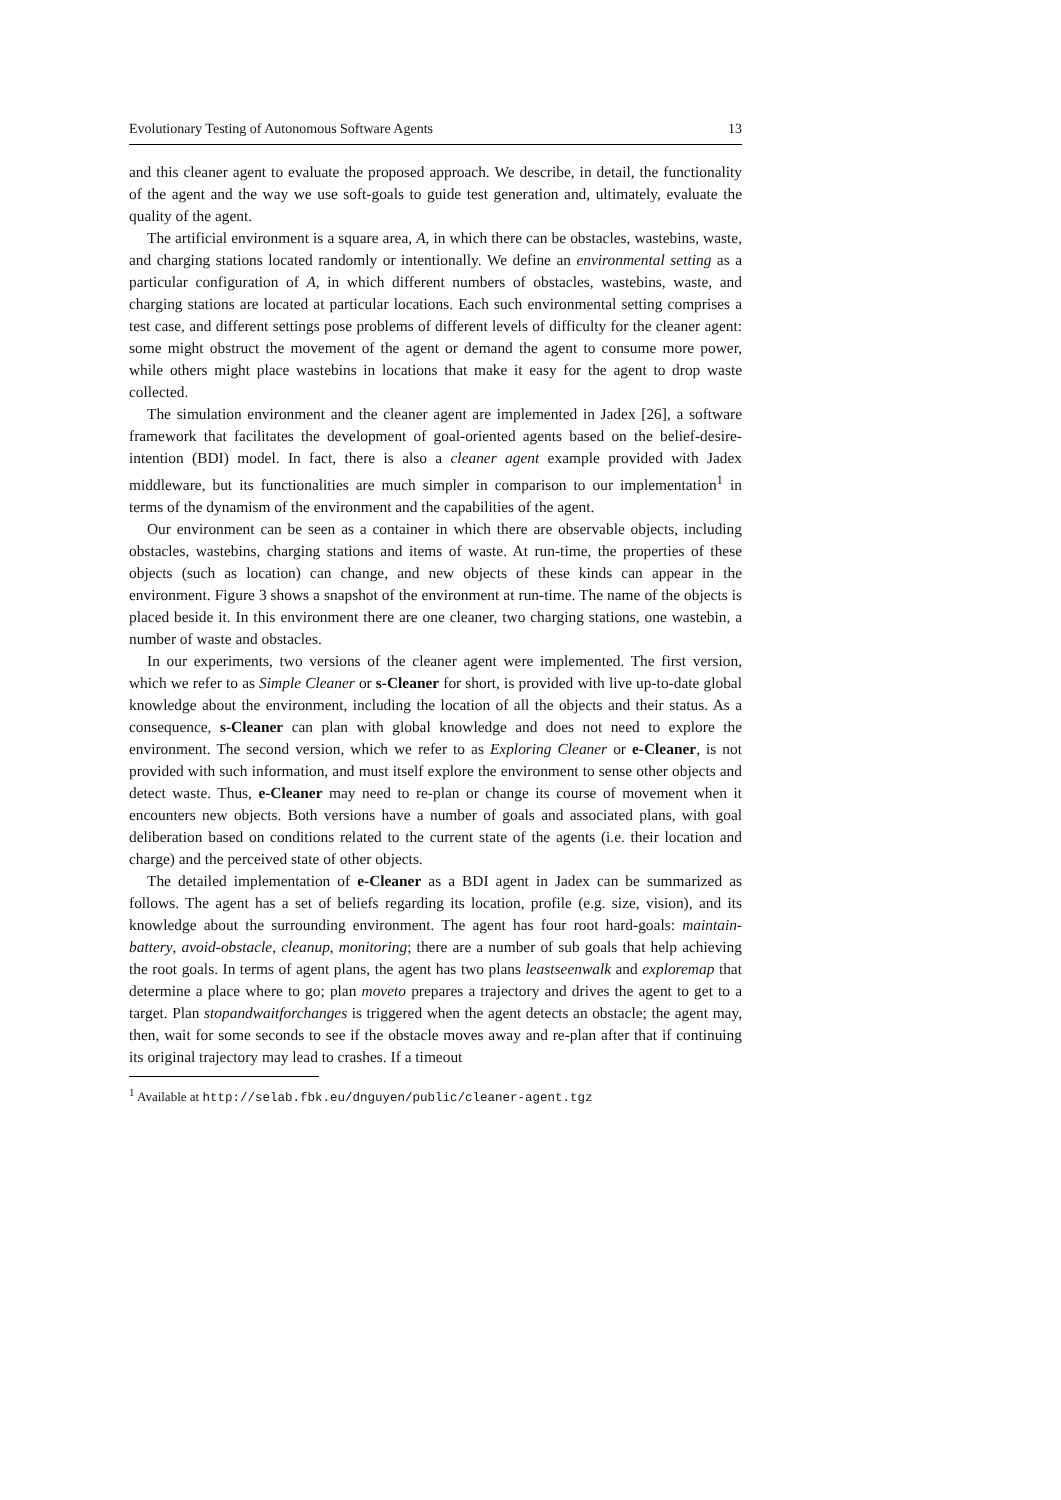Evolutionary Testing of Autonomous Software Agents 13
and this cleaner agent to evaluate the proposed approach. We describe, in detail, the functionality of the agent and the way we use soft-goals to guide test generation and, ultimately, evaluate the quality of the agent.
The artificial environment is a square area, A, in which there can be obstacles, wastebins, waste, and charging stations located randomly or intentionally. We define an environmental setting as a particular configuration of A, in which different numbers of obstacles, wastebins, waste, and charging stations are located at particular locations. Each such environmental setting comprises a test case, and different settings pose problems of different levels of difficulty for the cleaner agent: some might obstruct the movement of the agent or demand the agent to consume more power, while others might place wastebins in locations that make it easy for the agent to drop waste collected.
The simulation environment and the cleaner agent are implemented in Jadex [26], a software framework that facilitates the development of goal-oriented agents based on the belief-desire-intention (BDI) model. In fact, there is also a cleaner agent example provided with Jadex middleware, but its functionalities are much simpler in comparison to our implementation<sup>1</sup> in terms of the dynamism of the environment and the capabilities of the agent.
Our environment can be seen as a container in which there are observable objects, including obstacles, wastebins, charging stations and items of waste. At run-time, the properties of these objects (such as location) can change, and new objects of these kinds can appear in the environment. Figure 3 shows a snapshot of the environment at run-time. The name of the objects is placed beside it. In this environment there are one cleaner, two charging stations, one wastebin, a number of waste and obstacles.
In our experiments, two versions of the cleaner agent were implemented. The first version, which we refer to as Simple Cleaner or s-Cleaner for short, is provided with live up-to-date global knowledge about the environment, including the location of all the objects and their status. As a consequence, s-Cleaner can plan with global knowledge and does not need to explore the environment. The second version, which we refer to as Exploring Cleaner or e-Cleaner, is not provided with such information, and must itself explore the environment to sense other objects and detect waste. Thus, e-Cleaner may need to re-plan or change its course of movement when it encounters new objects. Both versions have a number of goals and associated plans, with goal deliberation based on conditions related to the current state of the agents (i.e. their location and charge) and the perceived state of other objects.
The detailed implementation of e-Cleaner as a BDI agent in Jadex can be summarized as follows. The agent has a set of beliefs regarding its location, profile (e.g. size, vision), and its knowledge about the surrounding environment. The agent has four root hard-goals: maintain-battery, avoid-obstacle, cleanup, monitoring; there are a number of sub goals that help achieving the root goals. In terms of agent plans, the agent has two plans leastseenwalk and exploremap that determine a place where to go; plan moveto prepares a trajectory and drives the agent to get to a target. Plan stopandwaitforchanges is triggered when the agent detects an obstacle; the agent may, then, wait for some seconds to see if the obstacle moves away and re-plan after that if continuing its original trajectory may lead to crashes. If a timeout
<sup>1</sup> Available at http://selab.fbk.eu/dnguyen/public/cleaner-agent.tgz